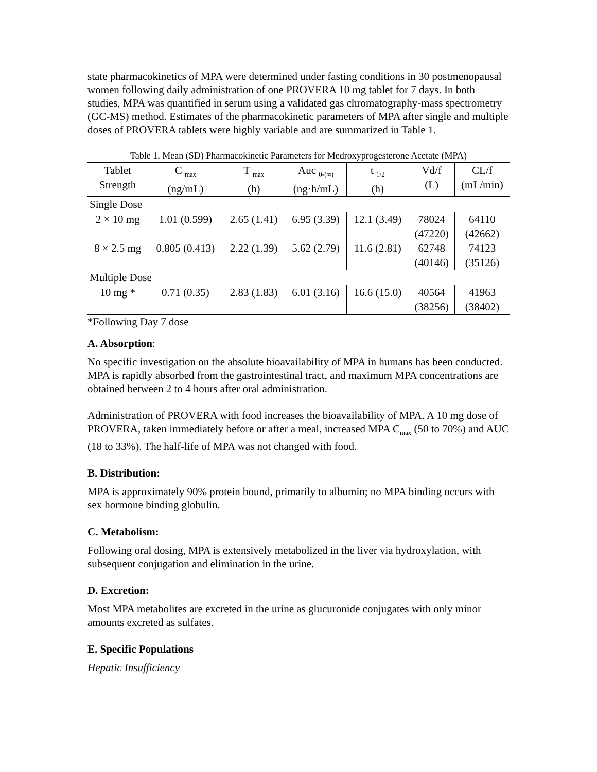state pharmacokinetics of MPA were determined under fasting conditions in 30 postmenopausal women following daily administration of one PROVERA 10 mg tablet for 7 days. In both studies, MPA was quantified in serum using a validated gas chromatography-mass spectrometry (GC-MS) method. Estimates of the pharmacokinetic parameters of MPA after single and multiple doses of PROVERA tablets were highly variable and are summarized in Table 1.
Table 1. Mean (SD) Pharmacokinetic Parameters for Medroxyprogesterone Acetate (MPA)
| Tablet Strength | C <sub>max</sub> (ng/mL) | T <sub>max</sub> (h) | Auc <sub>0-(∞)</sub> (ng·h/mL) | t <sub>1/2</sub> (h) | Vd/f (L) | CL/f (mL/min) |
| --- | --- | --- | --- | --- | --- | --- |
| Single Dose | | | | | | |
| 2 × 10 mg | 1.01 (0.599) | 2.65 (1.41) | 6.95 (3.39) | 12.1 (3.49) | 78024 (47220) | 64110 (42662) |
| 8 × 2.5 mg | 0.805 (0.413) | 2.22 (1.39) | 5.62 (2.79) | 11.6 (2.81) | 62748 (40146) | 74123 (35126) |
| Multiple Dose | | | | | | |
| 10 mg * | 0.71 (0.35) | 2.83 (1.83) | 6.01 (3.16) | 16.6 (15.0) | 40564 (38256) | 41963 (38402) |
*Following Day 7 dose
A. Absorption:
No specific investigation on the absolute bioavailability of MPA in humans has been conducted. MPA is rapidly absorbed from the gastrointestinal tract, and maximum MPA concentrations are obtained between 2 to 4 hours after oral administration.
Administration of PROVERA with food increases the bioavailability of MPA. A 10 mg dose of PROVERA, taken immediately before or after a meal, increased MPA C<sub>max</sub> (50 to 70%) and AUC (18 to 33%). The half-life of MPA was not changed with food.
B. Distribution:
MPA is approximately 90% protein bound, primarily to albumin; no MPA binding occurs with sex hormone binding globulin.
C. Metabolism:
Following oral dosing, MPA is extensively metabolized in the liver via hydroxylation, with subsequent conjugation and elimination in the urine.
D. Excretion:
Most MPA metabolites are excreted in the urine as glucuronide conjugates with only minor amounts excreted as sulfates.
E. Specific Populations
Hepatic Insufficiency